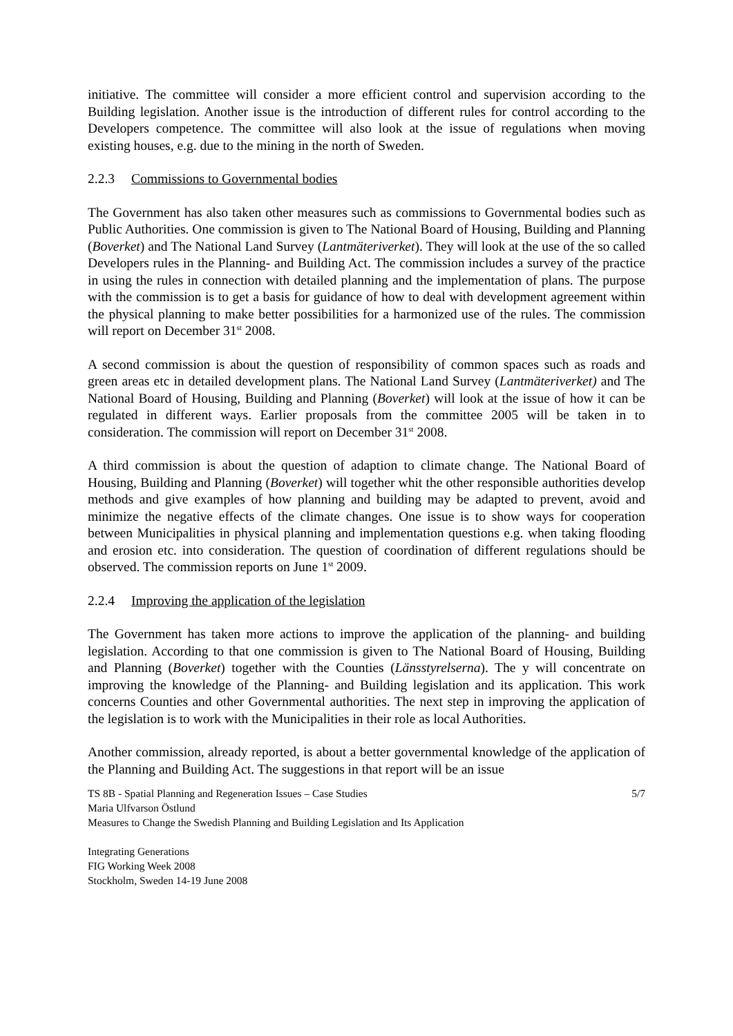initiative. The committee will consider a more efficient control and supervision according to the Building legislation. Another issue is the introduction of different rules for control according to the Developers competence. The committee will also look at the issue of regulations when moving existing houses, e.g. due to the mining in the north of Sweden.
2.2.3 Commissions to Governmental bodies
The Government has also taken other measures such as commissions to Governmental bodies such as Public Authorities. One commission is given to The National Board of Housing, Building and Planning (Boverket) and The National Land Survey (Lantmäteriverket). They will look at the use of the so called Developers rules in the Planning- and Building Act. The commission includes a survey of the practice in using the rules in connection with detailed planning and the implementation of plans. The purpose with the commission is to get a basis for guidance of how to deal with development agreement within the physical planning to make better possibilities for a harmonized use of the rules. The commission will report on December 31<sup>st</sup> 2008.
A second commission is about the question of responsibility of common spaces such as roads and green areas etc in detailed development plans. The National Land Survey (Lantmäteriverket) and The National Board of Housing, Building and Planning (Boverket) will look at the issue of how it can be regulated in different ways. Earlier proposals from the committee 2005 will be taken in to consideration. The commission will report on December 31<sup>st</sup> 2008.
A third commission is about the question of adaption to climate change. The National Board of Housing, Building and Planning (Boverket) will together whit the other responsible authorities develop methods and give examples of how planning and building may be adapted to prevent, avoid and minimize the negative effects of the climate changes. One issue is to show ways for cooperation between Municipalities in physical planning and implementation questions e.g. when taking flooding and erosion etc. into consideration. The question of coordination of different regulations should be observed. The commission reports on June 1<sup>st</sup> 2009.
2.2.4 Improving the application of the legislation
The Government has taken more actions to improve the application of the planning- and building legislation. According to that one commission is given to The National Board of Housing, Building and Planning (Boverket) together with the Counties (Länsstyrelserna). The y will concentrate on improving the knowledge of the Planning- and Building legislation and its application. This work concerns Counties and other Governmental authorities. The next step in improving the application of the legislation is to work with the Municipalities in their role as local Authorities.
Another commission, already reported, is about a better governmental knowledge of the application of the Planning and Building Act. The suggestions in that report will be an issue
TS 8B - Spatial Planning and Regeneration Issues – Case Studies 5/7
Maria Ulfvarson Östlund
Measures to Change the Swedish Planning and Building Legislation and Its Application
Integrating Generations
FIG Working Week 2008
Stockholm, Sweden 14-19 June 2008